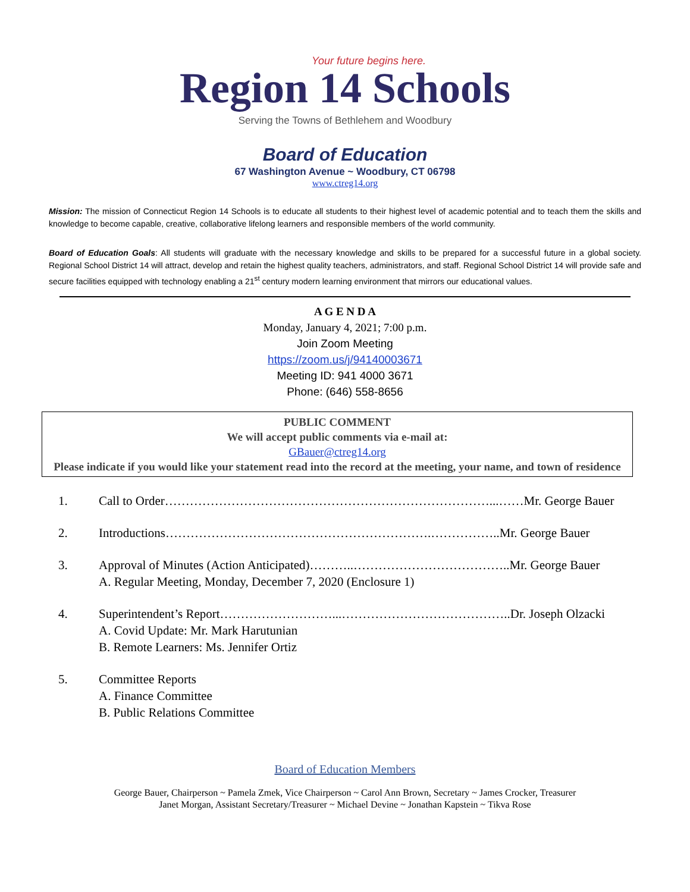Your future begins here.
Region 14 Schools
Serving the Towns of Bethlehem and Woodbury
Board of Education
67 Washington Avenue ~ Woodbury, CT 06798
www.ctreg14.org
Mission: The mission of Connecticut Region 14 Schools is to educate all students to their highest level of academic potential and to teach them the skills and knowledge to become capable, creative, collaborative lifelong learners and responsible members of the world community.
Board of Education Goals: All students will graduate with the necessary knowledge and skills to be prepared for a successful future in a global society. Regional School District 14 will attract, develop and retain the highest quality teachers, administrators, and staff. Regional School District 14 will provide safe and secure facilities equipped with technology enabling a 21<sup>st</sup> century modern learning environment that mirrors our educational values.
A G E N D A
Monday, January 4, 2021; 7:00 p.m.
Join Zoom Meeting
https://zoom.us/j/94140003671
Meeting ID: 941 4000 3671
Phone: (646) 558-8656
PUBLIC COMMENT
We will accept public comments via e-mail at:
GBauer@ctreg14.org
Please indicate if you would like your statement read into the record at the meeting, your name, and town of residence
1. Call to Order……………………………………………………………………...……Mr. George Bauer
2. Introductions……………………………………………………….……………..Mr. George Bauer
3. Approval of Minutes (Action Anticipated)………..………………………………..Mr. George Bauer
A. Regular Meeting, Monday, December 7, 2020 (Enclosure 1)
4. Superintendent’s Report………………………...…………………………………..Dr. Joseph Olzacki
A. Covid Update: Mr. Mark Harutunian
B. Remote Learners: Ms. Jennifer Ortiz
5. Committee Reports
A. Finance Committee
B. Public Relations Committee
Board of Education Members
George Bauer, Chairperson ~ Pamela Zmek, Vice Chairperson ~ Carol Ann Brown, Secretary ~ James Crocker, Treasurer
Janet Morgan, Assistant Secretary/Treasurer ~ Michael Devine ~ Jonathan Kapstein ~ Tikva Rose